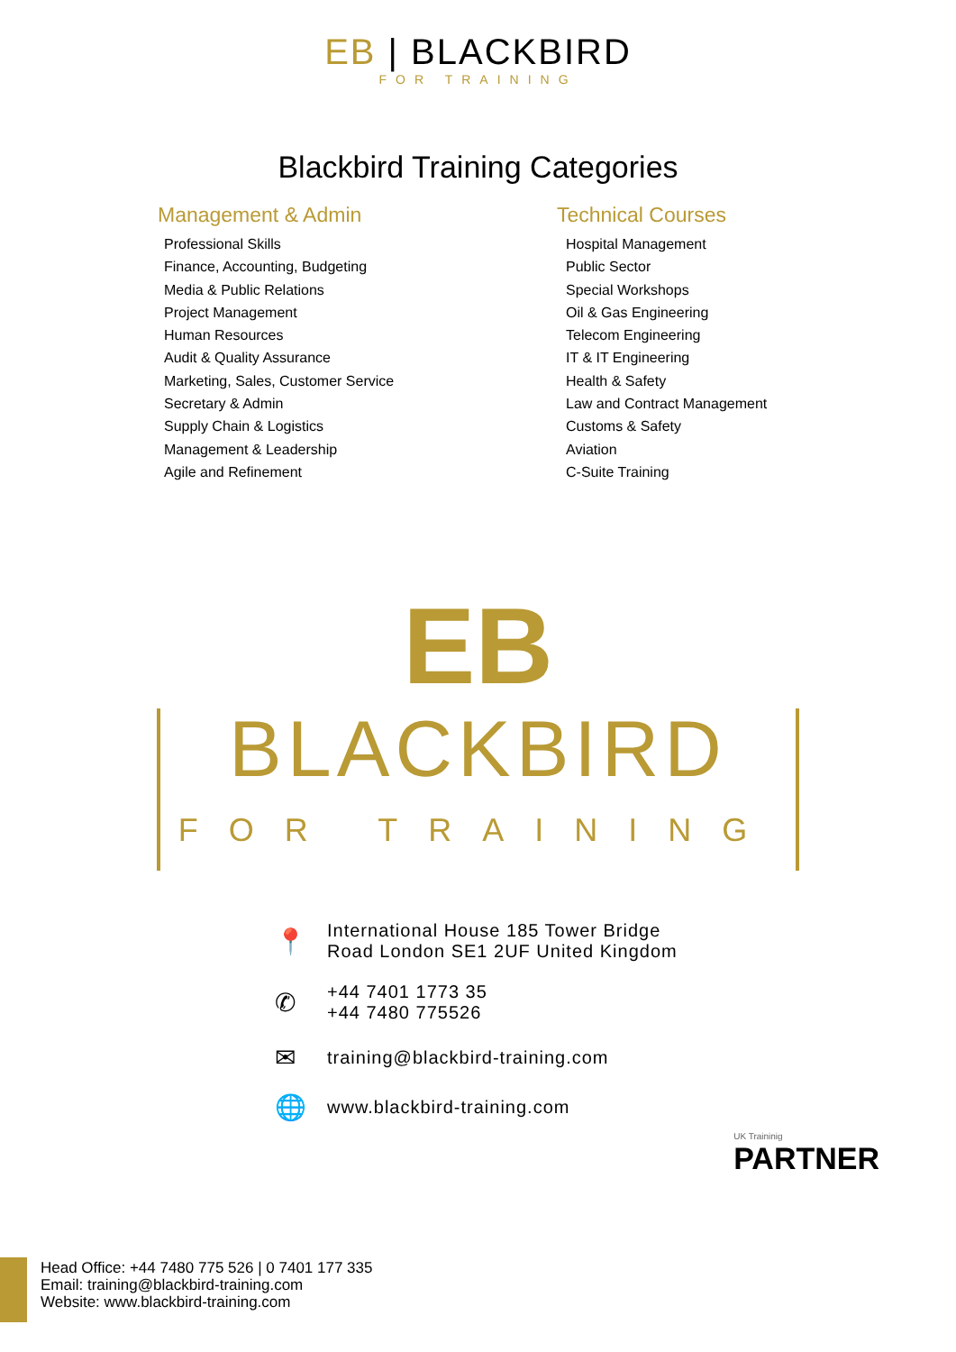ЕB | BLACKBIRD
FOR TRAINING
Blackbird Training Categories
Management & Admin
Professional Skills
Finance, Accounting, Budgeting
Media & Public Relations
Project Management
Human Resources
Audit & Quality Assurance
Marketing, Sales, Customer Service
Secretary & Admin
Supply Chain & Logistics
Management & Leadership
Agile and Refinement
Technical Courses
Hospital Management
Public Sector
Special Workshops
Oil & Gas Engineering
Telecom Engineering
IT & IT Engineering
Health & Safety
Law and Contract Management
Customs & Safety
Aviation
C-Suite Training
ЕB
BLACKBIRD FOR TRAINING
📍 International House 185 Tower Bridge
Road London SE1 2UF United Kingdom
✆ +44 7401 1773 35
+44 7480 775526
✉ training@blackbird-training.com
🌐 www.blackbird-training.com
UK Traininig
PARTNER
Head Office: +44 7480 775 526 | 0 7401 177 335
Email: training@blackbird-training.com
Website: www.blackbird-training.com